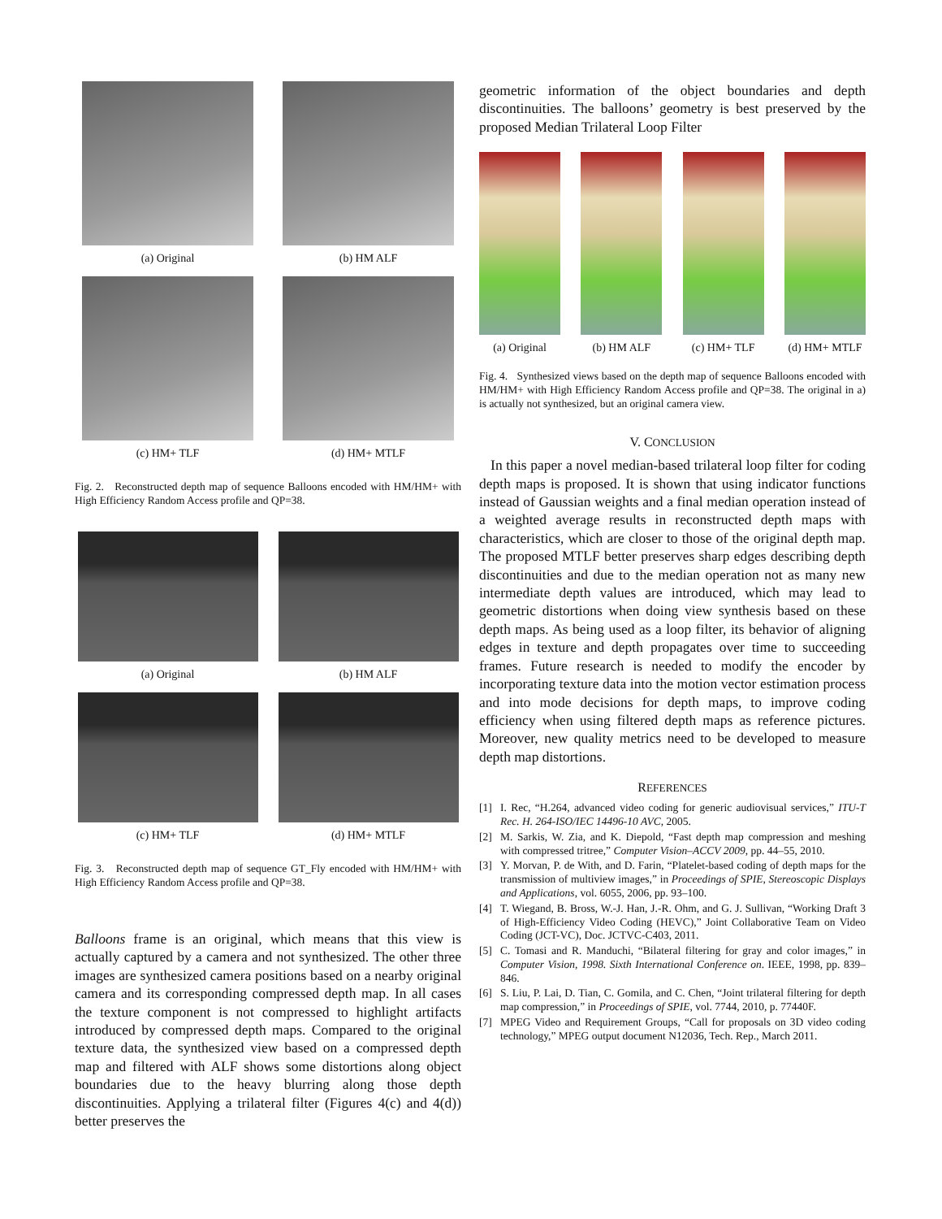(a) Original
(b) HM ALF
(c) HM+ TLF
(d) HM+ MTLF
Fig. 2. Reconstructed depth map of sequence Balloons encoded with HM/HM+ with High Efficiency Random Access profile and QP=38.
(a) Original
(b) HM ALF
(c) HM+ TLF
(d) HM+ MTLF
Fig. 3. Reconstructed depth map of sequence GT_Fly encoded with HM/HM+ with High Efficiency Random Access profile and QP=38.
Balloons frame is an original, which means that this view is actually captured by a camera and not synthesized. The other three images are synthesized camera positions based on a nearby original camera and its corresponding compressed depth map. In all cases the texture component is not compressed to highlight artifacts introduced by compressed depth maps. Compared to the original texture data, the synthesized view based on a compressed depth map and filtered with ALF shows some distortions along object boundaries due to the heavy blurring along those depth discontinuities. Applying a trilateral filter (Figures 4(c) and 4(d)) better preserves the
geometric information of the object boundaries and depth discontinuities. The balloons’ geometry is best preserved by the proposed Median Trilateral Loop Filter
(a) Original (b) HM ALF (c) HM+ TLF (d) HM+ MTLF
Fig. 4. Synthesized views based on the depth map of sequence Balloons encoded with HM/HM+ with High Efficiency Random Access profile and QP=38. The original in a) is actually not synthesized, but an original camera view.
V. CONCLUSION
In this paper a novel median-based trilateral loop filter for coding depth maps is proposed. It is shown that using indicator functions instead of Gaussian weights and a final median operation instead of a weighted average results in reconstructed depth maps with characteristics, which are closer to those of the original depth map. The proposed MTLF better preserves sharp edges describing depth discontinuities and due to the median operation not as many new intermediate depth values are introduced, which may lead to geometric distortions when doing view synthesis based on these depth maps. As being used as a loop filter, its behavior of aligning edges in texture and depth propagates over time to succeeding frames. Future research is needed to modify the encoder by incorporating texture data into the motion vector estimation process and into mode decisions for depth maps, to improve coding efficiency when using filtered depth maps as reference pictures. Moreover, new quality metrics need to be developed to measure depth map distortions.
REFERENCES
[1] I. Rec, “H.264, advanced video coding for generic audiovisual services,” ITU-T Rec. H. 264-ISO/IEC 14496-10 AVC, 2005.
[2] M. Sarkis, W. Zia, and K. Diepold, “Fast depth map compression and meshing with compressed tritree,” Computer Vision–ACCV 2009, pp. 44–55, 2010.
[3] Y. Morvan, P. de With, and D. Farin, “Platelet-based coding of depth maps for the transmission of multiview images,” in Proceedings of SPIE, Stereoscopic Displays and Applications, vol. 6055, 2006, pp. 93–100.
[4] T. Wiegand, B. Bross, W.-J. Han, J.-R. Ohm, and G. J. Sullivan, “Working Draft 3 of High-Efficiency Video Coding (HEVC),” Joint Collaborative Team on Video Coding (JCT-VC), Doc. JCTVC-C403, 2011.
[5] C. Tomasi and R. Manduchi, “Bilateral filtering for gray and color images,” in Computer Vision, 1998. Sixth International Conference on. IEEE, 1998, pp. 839–846.
[6] S. Liu, P. Lai, D. Tian, C. Gomila, and C. Chen, “Joint trilateral filtering for depth map compression,” in Proceedings of SPIE, vol. 7744, 2010, p. 77440F.
[7] MPEG Video and Requirement Groups, “Call for proposals on 3D video coding technology,” MPEG output document N12036, Tech. Rep., March 2011.